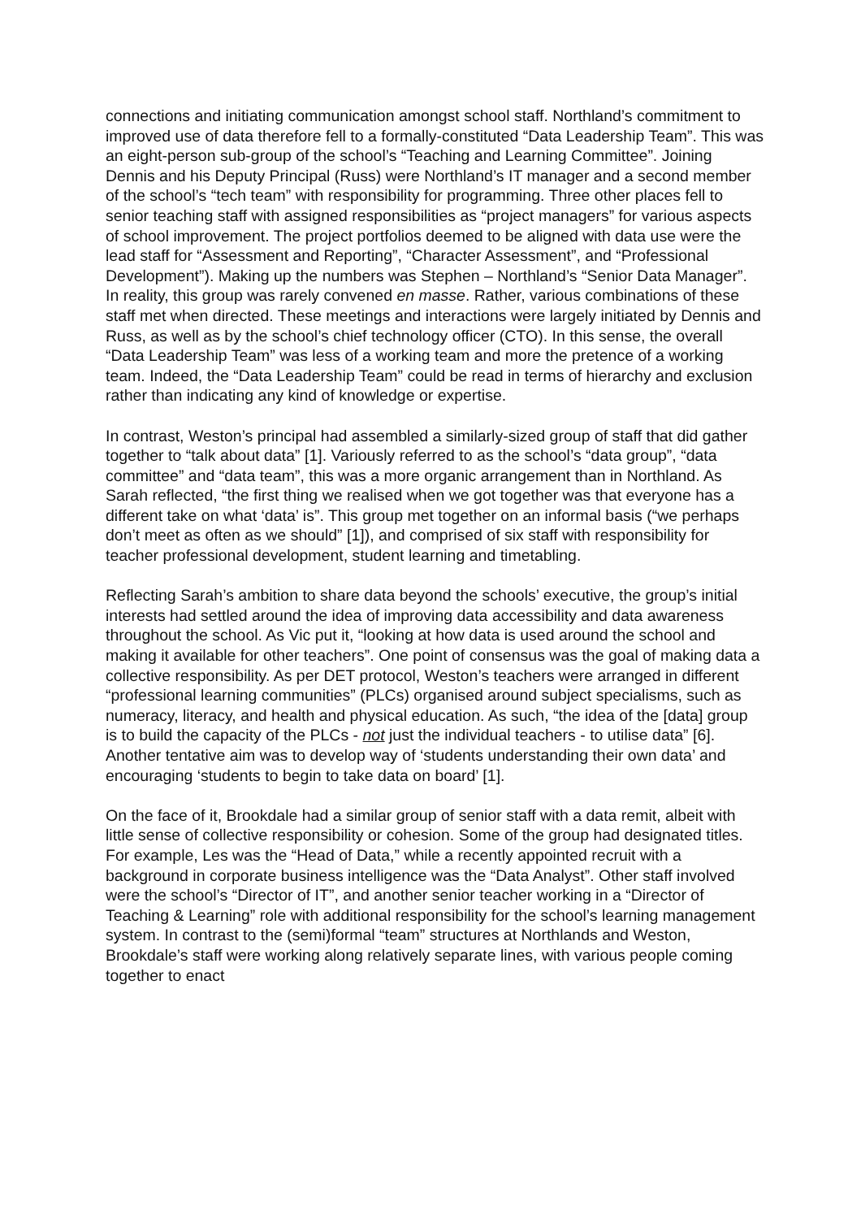connections and initiating communication amongst school staff. Northland’s commitment to improved use of data therefore fell to a formally-constituted “Data Leadership Team”. This was an eight-person sub-group of the school’s “Teaching and Learning Committee”. Joining Dennis and his Deputy Principal (Russ) were Northland’s IT manager and a second member of the school’s “tech team” with responsibility for programming. Three other places fell to senior teaching staff with assigned responsibilities as “project managers” for various aspects of school improvement. The project portfolios deemed to be aligned with data use were the lead staff for “Assessment and Reporting”, “Character Assessment”, and “Professional Development”). Making up the numbers was Stephen – Northland’s “Senior Data Manager”. In reality, this group was rarely convened en masse. Rather, various combinations of these staff met when directed. These meetings and interactions were largely initiated by Dennis and Russ, as well as by the school’s chief technology officer (CTO). In this sense, the overall “Data Leadership Team” was less of a working team and more the pretence of a working team. Indeed, the “Data Leadership Team” could be read in terms of hierarchy and exclusion rather than indicating any kind of knowledge or expertise.
In contrast, Weston’s principal had assembled a similarly-sized group of staff that did gather together to “talk about data” [1]. Variously referred to as the school’s “data group”, “data committee” and “data team”, this was a more organic arrangement than in Northland. As Sarah reflected, “the first thing we realised when we got together was that everyone has a different take on what ‘data’ is”. This group met together on an informal basis (“we perhaps don’t meet as often as we should” [1]), and comprised of six staff with responsibility for teacher professional development, student learning and timetabling.
Reflecting Sarah’s ambition to share data beyond the schools’ executive, the group’s initial interests had settled around the idea of improving data accessibility and data awareness throughout the school. As Vic put it, “looking at how data is used around the school and making it available for other teachers”. One point of consensus was the goal of making data a collective responsibility. As per DET protocol, Weston’s teachers were arranged in different “professional learning communities” (PLCs) organised around subject specialisms, such as numeracy, literacy, and health and physical education. As such, “the idea of the [data] group is to build the capacity of the PLCs - not just the individual teachers - to utilise data” [6]. Another tentative aim was to develop way of ‘students understanding their own data’ and encouraging ‘students to begin to take data on board’ [1].
On the face of it, Brookdale had a similar group of senior staff with a data remit, albeit with little sense of collective responsibility or cohesion. Some of the group had designated titles. For example, Les was the “Head of Data,” while a recently appointed recruit with a background in corporate business intelligence was the “Data Analyst”. Other staff involved were the school’s “Director of IT”, and another senior teacher working in a “Director of Teaching & Learning” role with additional responsibility for the school’s learning management system. In contrast to the (semi)formal “team” structures at Northlands and Weston, Brookdale’s staff were working along relatively separate lines, with various people coming together to enact